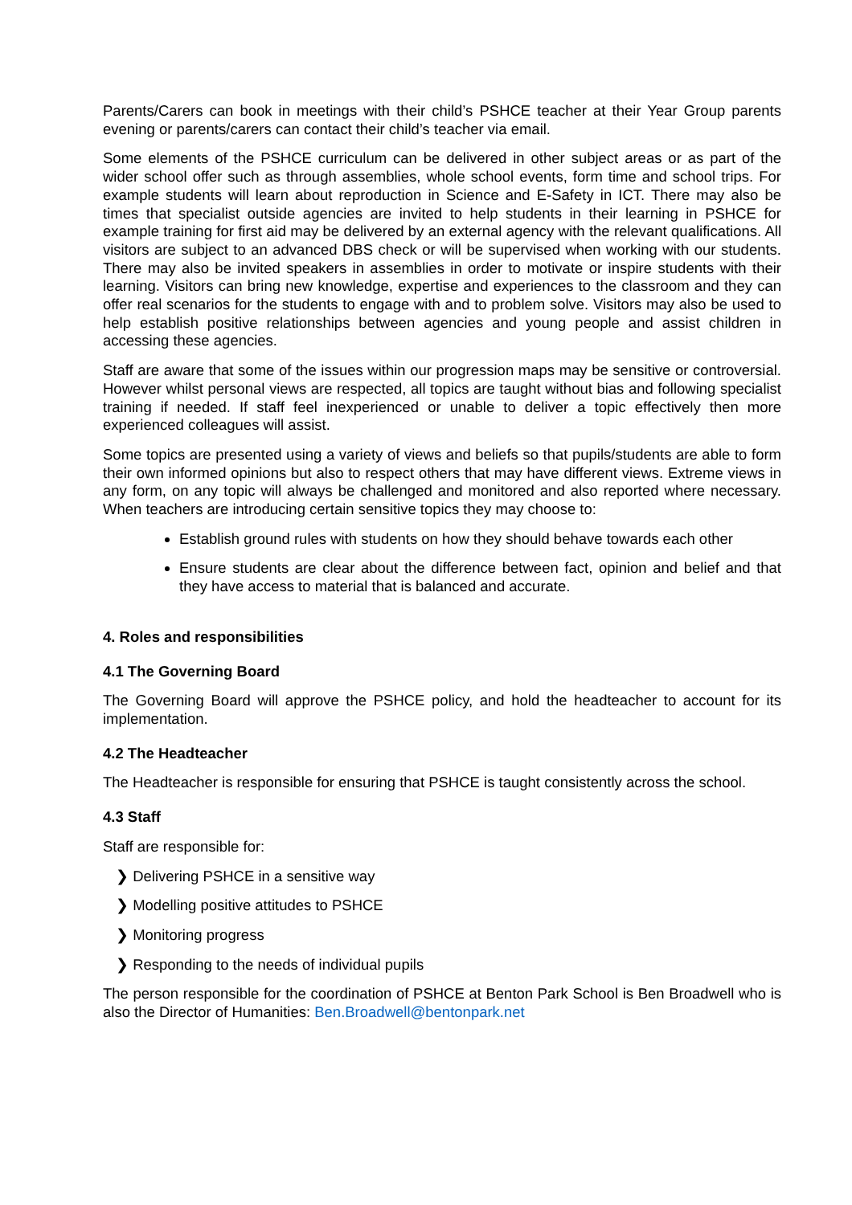Parents/Carers can book in meetings with their child’s PSHCE teacher at their Year Group parents evening or parents/carers can contact their child’s teacher via email.
Some elements of the PSHCE curriculum can be delivered in other subject areas or as part of the wider school offer such as through assemblies, whole school events, form time and school trips. For example students will learn about reproduction in Science and E-Safety in ICT. There may also be times that specialist outside agencies are invited to help students in their learning in PSHCE for example training for first aid may be delivered by an external agency with the relevant qualifications. All visitors are subject to an advanced DBS check or will be supervised when working with our students. There may also be invited speakers in assemblies in order to motivate or inspire students with their learning. Visitors can bring new knowledge, expertise and experiences to the classroom and they can offer real scenarios for the students to engage with and to problem solve. Visitors may also be used to help establish positive relationships between agencies and young people and assist children in accessing these agencies.
Staff are aware that some of the issues within our progression maps may be sensitive or controversial. However whilst personal views are respected, all topics are taught without bias and following specialist training if needed. If staff feel inexperienced or unable to deliver a topic effectively then more experienced colleagues will assist.
Some topics are presented using a variety of views and beliefs so that pupils/students are able to form their own informed opinions but also to respect others that may have different views. Extreme views in any form, on any topic will always be challenged and monitored and also reported where necessary. When teachers are introducing certain sensitive topics they may choose to:
Establish ground rules with students on how they should behave towards each other
Ensure students are clear about the difference between fact, opinion and belief and that they have access to material that is balanced and accurate.
4. Roles and responsibilities
4.1 The Governing Board
The Governing Board will approve the PSHCE policy, and hold the headteacher to account for its implementation.
4.2 The Headteacher
The Headteacher is responsible for ensuring that PSHCE is taught consistently across the school.
4.3 Staff
Staff are responsible for:
❯ Delivering PSHCE in a sensitive way
❯ Modelling positive attitudes to PSHCE
❯ Monitoring progress
❯ Responding to the needs of individual pupils
The person responsible for the coordination of PSHCE at Benton Park School is Ben Broadwell who is also the Director of Humanities: Ben.Broadwell@bentonpark.net